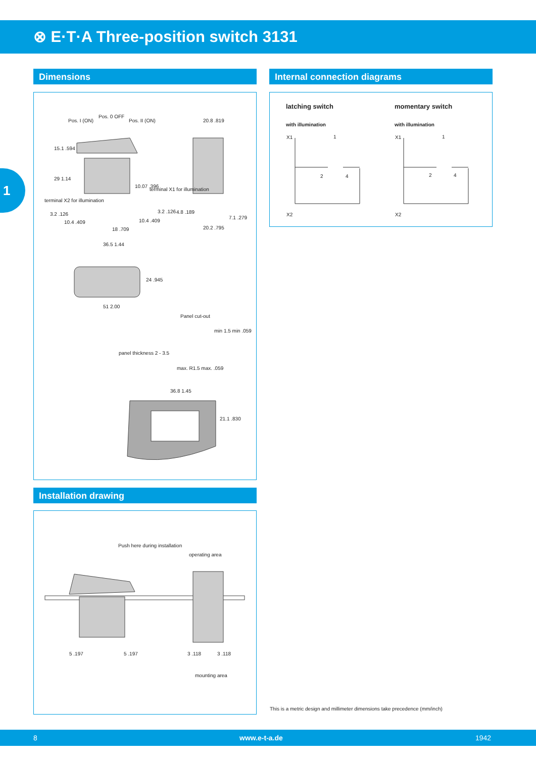⊗ E·T·A Three-position switch 3131
1
Dimensions
Pos. I (ON)
Pos. 0 OFF
Pos. II (ON) 20.8 .819
15.1 .594
29 1.14
10.07 .396
terminal X1 for illumination
terminal X2 for illumination
3.2 .126
10.4 .409
3.2 .126 4.8 .189
10.4 .409
7.1 .279
20.2 .795 18 .709
36.5 1.44
24 .945
51 2.00
Panel cut-out
min 1.5 min .059
max. R1.5 max. .059
panel thickness 2 - 3.5
36.8 1.45
21.1 .830
Installation drawing
Push here during installation
operating area
5 .197 5 .197 3 .118 3 .118
mounting area
Internal connection diagrams
latching switch momentary switch
with illumination with illumination
X1 1
2 4
X2
X1 1
2 4
X2
This is a metric design and millimeter dimensions take precedence (mm/inch)
8 www.e-t-a.de 1942